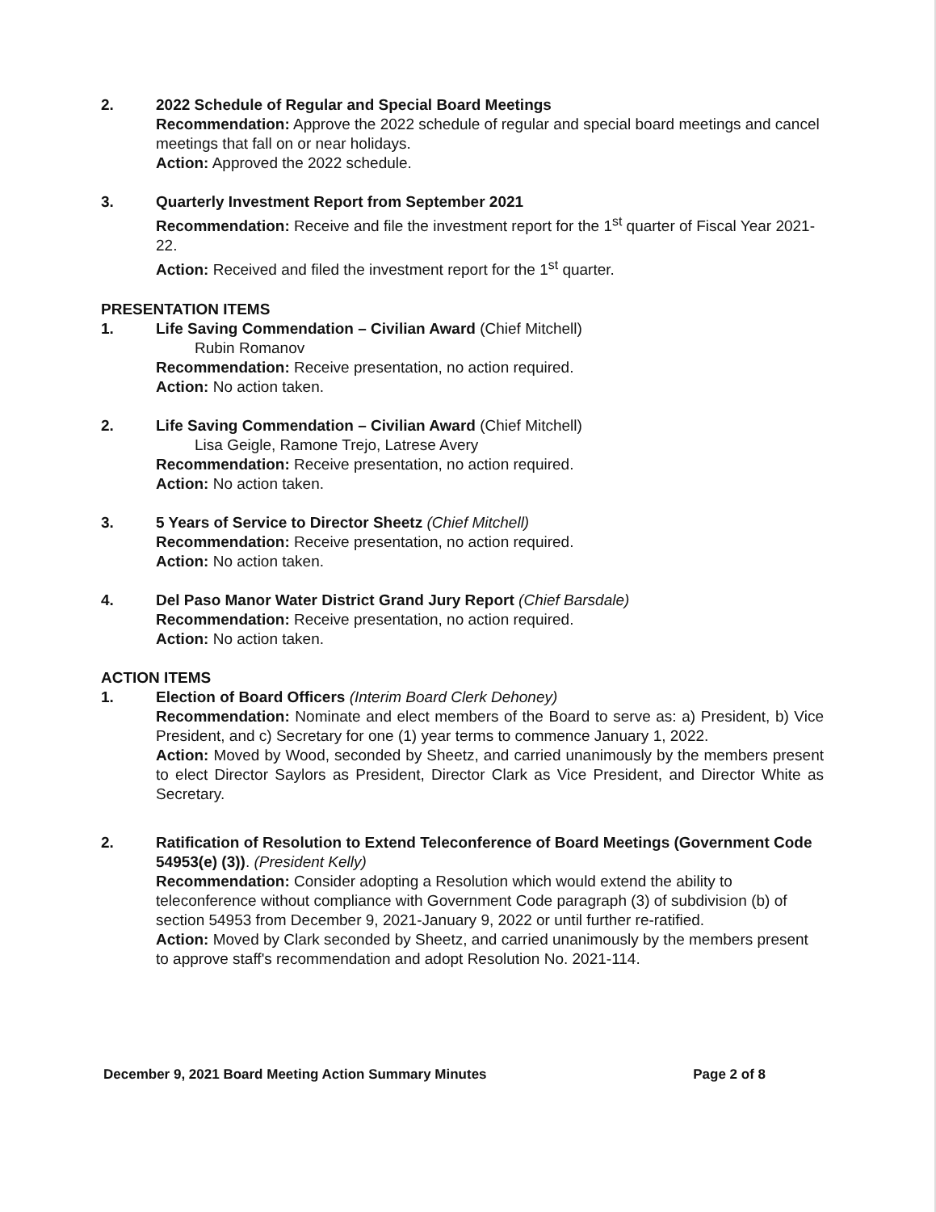2. 2022 Schedule of Regular and Special Board Meetings
Recommendation: Approve the 2022 schedule of regular and special board meetings and cancel meetings that fall on or near holidays.
Action: Approved the 2022 schedule.
3. Quarterly Investment Report from September 2021
Recommendation: Receive and file the investment report for the 1<sup>st</sup> quarter of Fiscal Year 2021-22.
Action: Received and filed the investment report for the 1<sup>st</sup> quarter.
PRESENTATION ITEMS
1. Life Saving Commendation – Civilian Award (Chief Mitchell)
Rubin Romanov
Recommendation: Receive presentation, no action required.
Action: No action taken.
2. Life Saving Commendation – Civilian Award (Chief Mitchell)
Lisa Geigle, Ramone Trejo, Latrese Avery
Recommendation: Receive presentation, no action required.
Action: No action taken.
3. 5 Years of Service to Director Sheetz (Chief Mitchell)
Recommendation: Receive presentation, no action required.
Action: No action taken.
4. Del Paso Manor Water District Grand Jury Report (Chief Barsdale)
Recommendation: Receive presentation, no action required.
Action: No action taken.
ACTION ITEMS
1. Election of Board Officers (Interim Board Clerk Dehoney)
Recommendation: Nominate and elect members of the Board to serve as: a) President, b) Vice President, and c) Secretary for one (1) year terms to commence January 1, 2022.
Action: Moved by Wood, seconded by Sheetz, and carried unanimously by the members present to elect Director Saylors as President, Director Clark as Vice President, and Director White as Secretary.
2. Ratification of Resolution to Extend Teleconference of Board Meetings (Government Code 54953(e) (3)). (President Kelly)
Recommendation: Consider adopting a Resolution which would extend the ability to teleconference without compliance with Government Code paragraph (3) of subdivision (b) of section 54953 from December 9, 2021-January 9, 2022 or until further re-ratified.
Action: Moved by Clark seconded by Sheetz, and carried unanimously by the members present to approve staff's recommendation and adopt Resolution No. 2021-114.
December 9, 2021 Board Meeting Action Summary Minutes Page 2 of 8